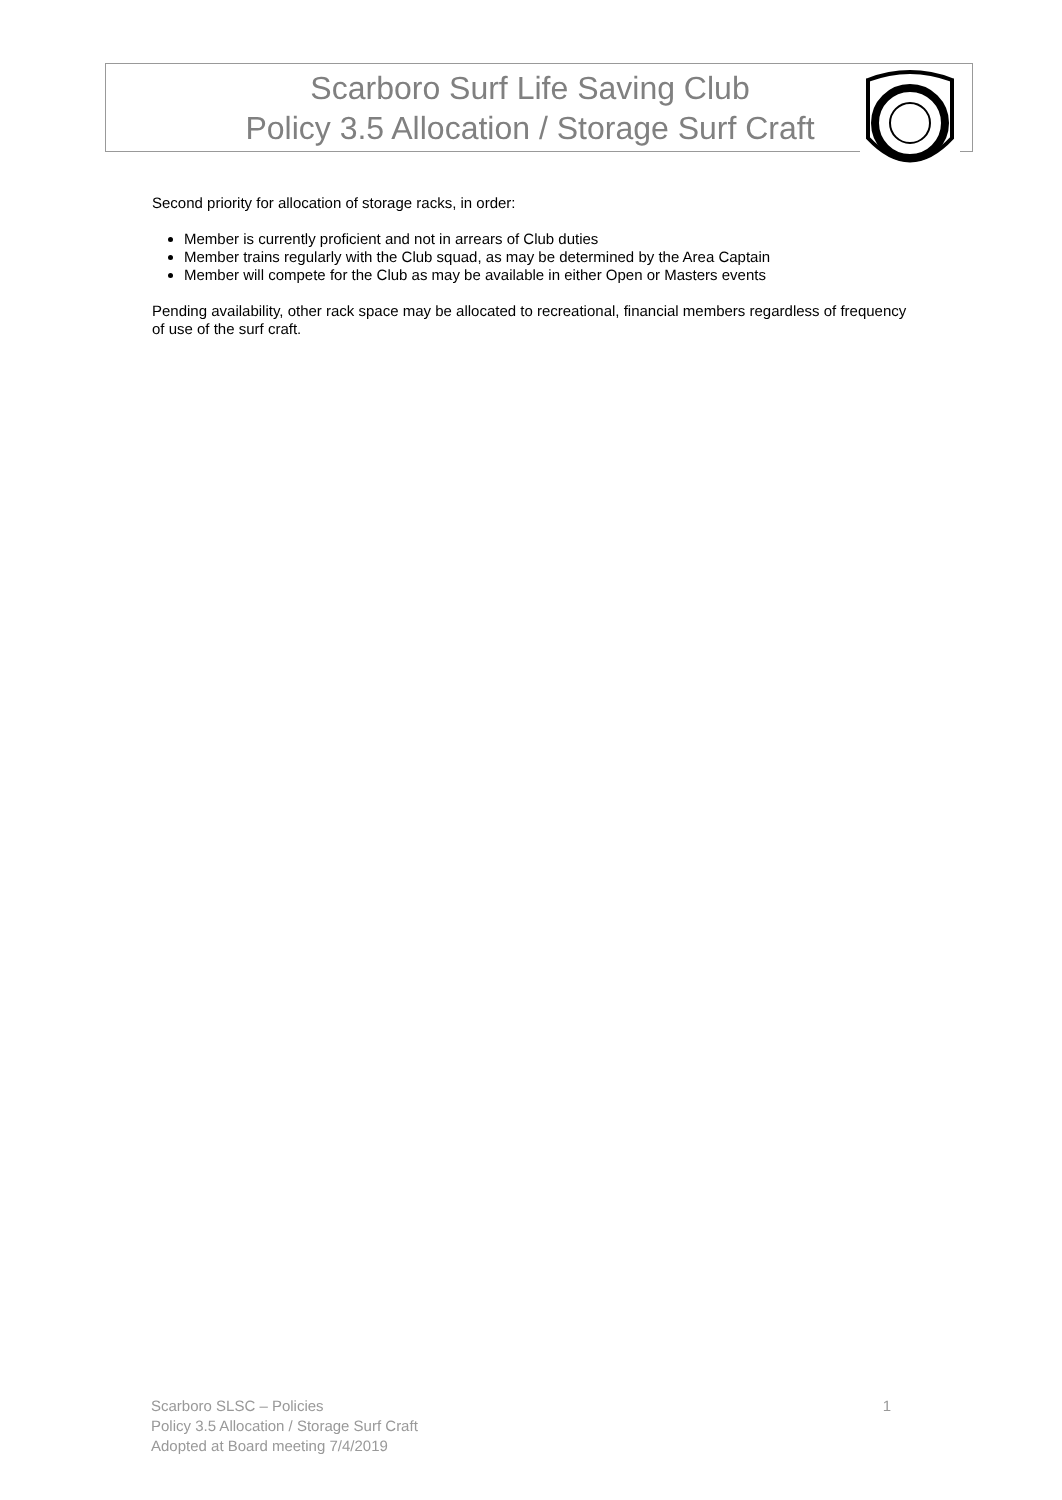Scarboro Surf Life Saving Club
Policy 3.5 Allocation / Storage Surf Craft
Second priority for allocation of storage racks, in order:
Member is currently proficient and not in arrears of Club duties
Member trains regularly with the Club squad, as may be determined by the Area Captain
Member will compete for the Club as may be available in either Open or Masters events
Pending availability, other rack space may be allocated to recreational, financial members regardless of frequency of use of the surf craft.
1 Scarboro SLSC – Policies
Policy 3.5 Allocation / Storage Surf Craft
Adopted at Board meeting 7/4/2019